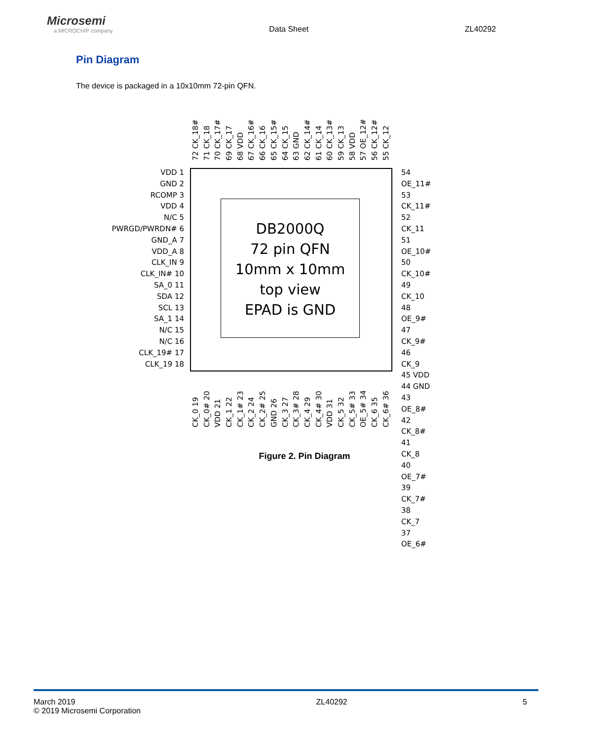Microsemi
a MICROCHIP company
Data Sheet
ZL40292
Pin Diagram
The device is packaged in a 10x10mm 72-pin QFN.
72 CK_18#
71 CK_18
70 CK_17#
69 CK_17
68 VDD
67 CK_16#
66 CK_16
65 CK_15#
64 CK_15
63 GND
62 CK_14#
61 CK_14
60 CK_13#
59 CK_13
58 VDD
57 OE_12#
56 CK_12#
55 CK_12
VDD 1
GND 2
RCOMP 3
VDD 4
N/C 5
PWRGD/PWRDN# 6
GND_A 7
VDD_A 8
CLK_IN 9
CLK_IN# 10
SA_0 11
SDA 12
SCL 13
SA_1 14
N/C 15
N/C 16
CLK_19# 17
CLK_19 18
DB2000Q
72 pin QFN
10mm x 10mm
top view
EPAD is GND
54 OE_11#
53 CK_11#
52 CK_11
51 OE_10#
50 CK_10#
49 CK_10
48 OE_9#
47 CK_9#
46 CK_9
45 VDD
44 GND
43 OE_8#
42 CK_8#
41 CK_8
40 OE_7#
39 CK_7#
38 CK_7
37 OE_6#
CK_0 19
CK_0# 20
VDD 21
CK_1 22
CK_1# 23
CK_2 24
CK_2# 25
GND 26
CK_3 27
CK_3# 28
CK_4 29
CK_4# 30
VDD 31
CK_5 32
CK_5# 33
OE_5# 34
CK_6 35
CK_6# 36
Figure 2. Pin Diagram
March 2019
© 2019 Microsemi Corporation
ZL40292 5